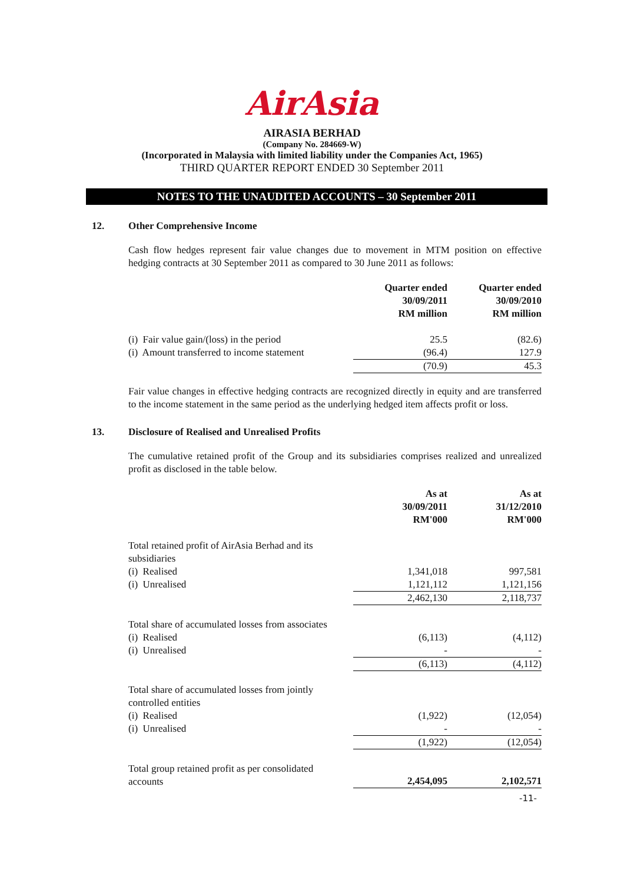AirAsia
AIRASIA BERHAD
(Company No. 284669-W)
(Incorporated in Malaysia with limited liability under the Companies Act, 1965)
THIRD QUARTER REPORT ENDED 30 September 2011
NOTES TO THE UNAUDITED ACCOUNTS – 30 September 2011
12. Other Comprehensive Income
Cash flow hedges represent fair value changes due to movement in MTM position on effective hedging contracts at 30 September 2011 as compared to 30 June 2011 as follows:
| | Quarter ended 30/09/2011 RM million | Quarter ended 30/09/2010 RM million |
| (i) Fair value gain/(loss) in the period | 25.5 | (82.6) |
| (i) Amount transferred to income statement | (96.4) | 127.9 |
| | (70.9) | 45.3 |
Fair value changes in effective hedging contracts are recognized directly in equity and are transferred to the income statement in the same period as the underlying hedged item affects profit or loss.
13. Disclosure of Realised and Unrealised Profits
The cumulative retained profit of the Group and its subsidiaries comprises realized and unrealized profit as disclosed in the table below.
| | As at 30/09/2011 RM'000 | As at 31/12/2010 RM'000 |
| Total retained profit of AirAsia Berhad and its subsidiaries | | |
| (i) Realised | 1,341,018 | 997,581 |
| (i) Unrealised | 1,121,112 | 1,121,156 |
| | 2,462,130 | 2,118,737 |
| Total share of accumulated losses from associates | | |
| (i) Realised | (6,113) | (4,112) |
| (i) Unrealised | - | - |
| | (6,113) | (4,112) |
| Total share of accumulated losses from jointly controlled entities | | |
| (i) Realised | (1,922) | (12,054) |
| (i) Unrealised | - | - |
| | (1,922) | (12,054) |
| Total group retained profit as per consolidated accounts | 2,454,095 | 2,102,571 |
-11-